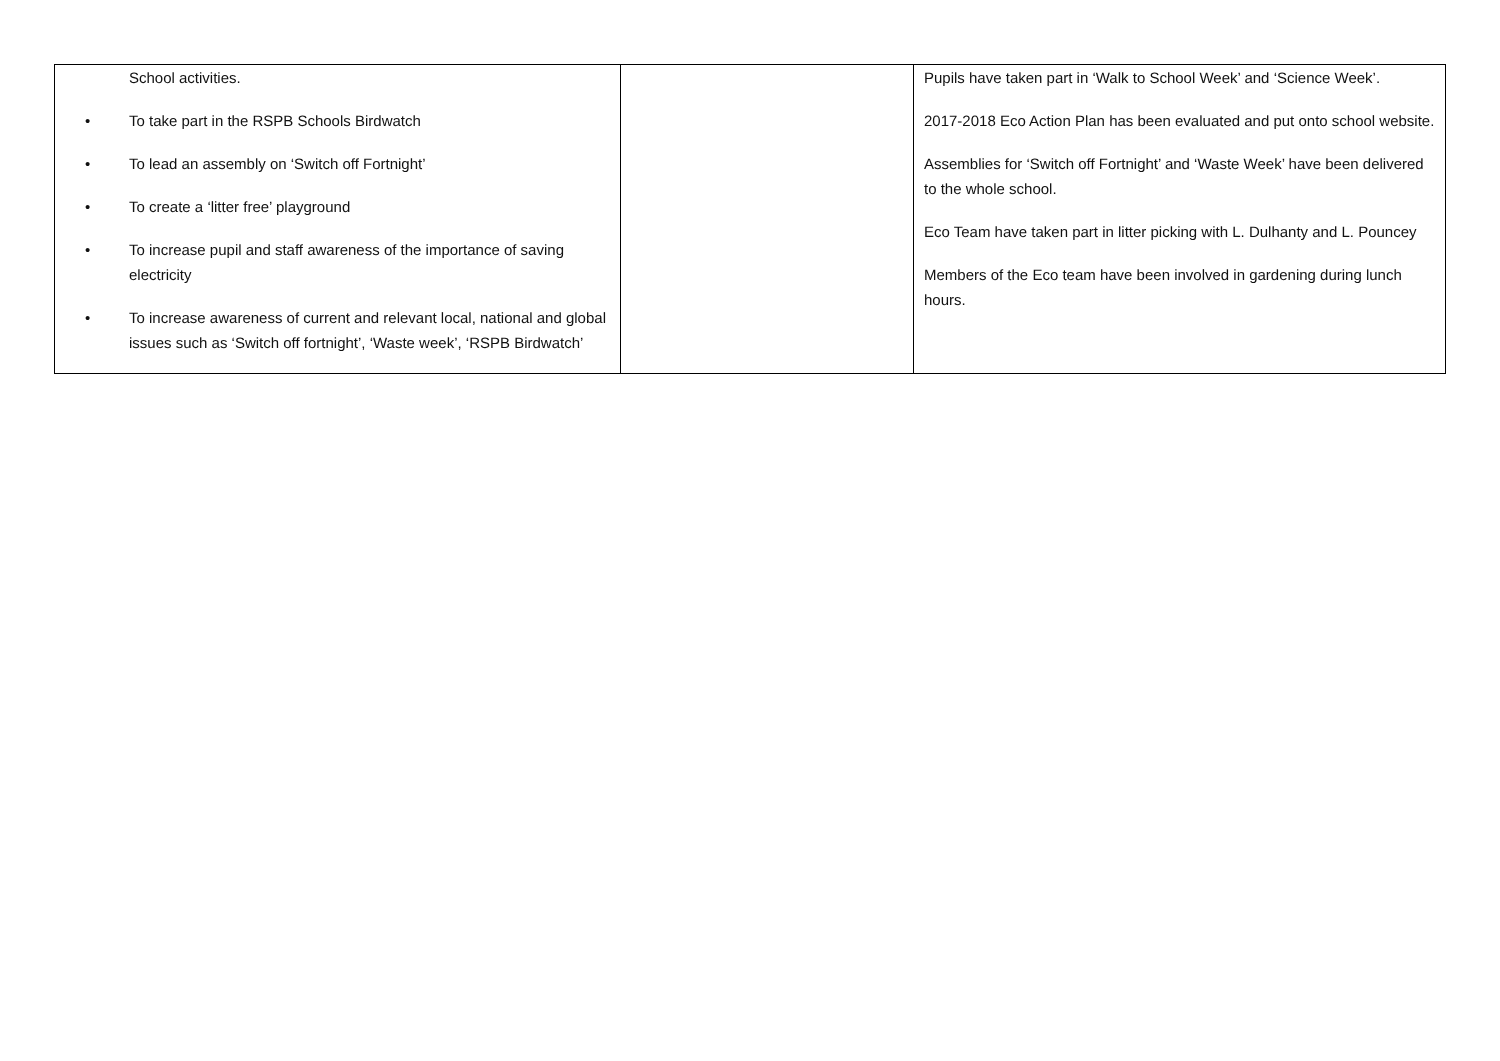| School activities. • To take part in the RSPB Schools Birdwatch • To lead an assembly on ‘Switch off Fortnight’ • To create a ‘litter free’ playground • To increase pupil and staff awareness of the importance of saving electricity • To increase awareness of current and relevant local, national and global issues such as ‘Switch off fortnight’, ‘Waste week’, ‘RSPB Birdwatch’ | | Pupils have taken part in ‘Walk to School Week’ and ‘Science Week’. 2017-2018 Eco Action Plan has been evaluated and put onto school website. Assemblies for ‘Switch off Fortnight’ and ‘Waste Week’ have been delivered to the whole school. Eco Team have taken part in litter picking with L. Dulhanty and L. Pouncey Members of the Eco team have been involved in gardening during lunch hours. |